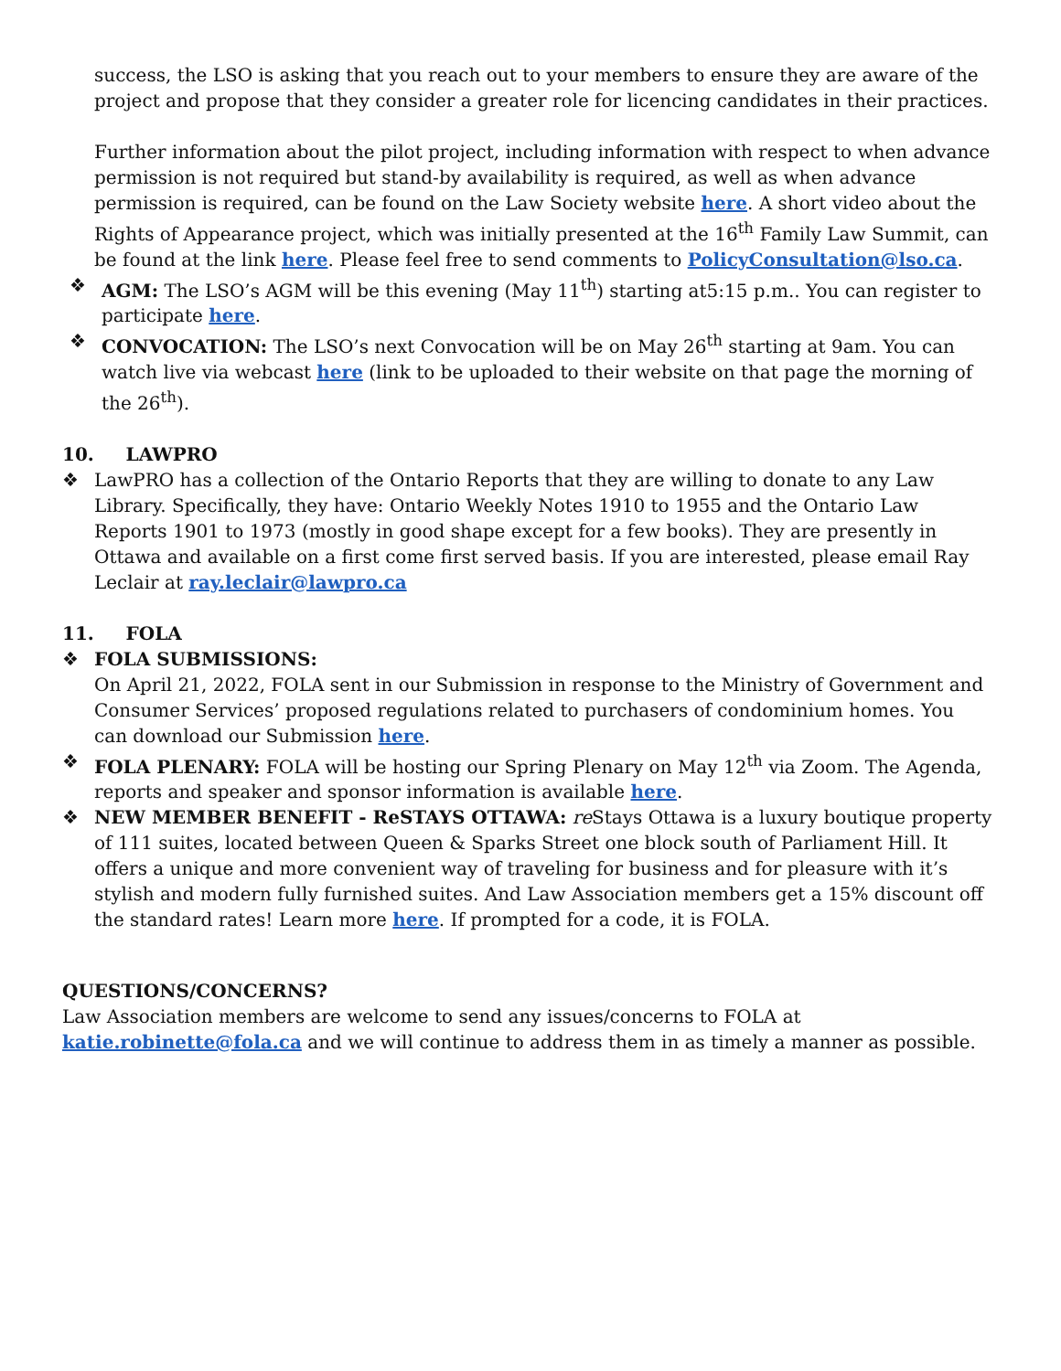success, the LSO is asking that you reach out to your members to ensure they are aware of the project and propose that they consider a greater role for licencing candidates in their practices.
Further information about the pilot project, including information with respect to when advance permission is not required but stand-by availability is required, as well as when advance permission is required, can be found on the Law Society website here. A short video about the Rights of Appearance project, which was initially presented at the 16<sup>th</sup> Family Law Summit, can be found at the link here. Please feel free to send comments to PolicyConsultation@lso.ca.
❖ AGM: The LSO’s AGM will be this evening (May 11<sup>th</sup>) starting at5:15 p.m.. You can register to participate here.
❖ CONVOCATION: The LSO’s next Convocation will be on May 26<sup>th</sup> starting at 9am. You can watch live via webcast here (link to be uploaded to their website on that page the morning of the 26<sup>th</sup>).
10. LAWPRO
❖ LawPRO has a collection of the Ontario Reports that they are willing to donate to any Law Library. Specifically, they have: Ontario Weekly Notes 1910 to 1955 and the Ontario Law Reports 1901 to 1973 (mostly in good shape except for a few books). They are presently in Ottawa and available on a first come first served basis. If you are interested, please email Ray Leclair at ray.leclair@lawpro.ca
11. FOLA
❖ FOLA SUBMISSIONS:
On April 21, 2022, FOLA sent in our Submission in response to the Ministry of Government and Consumer Services’ proposed regulations related to purchasers of condominium homes. You can download our Submission here.
❖ FOLA PLENARY: FOLA will be hosting our Spring Plenary on May 12<sup>th</sup> via Zoom. The Agenda, reports and speaker and sponsor information is available here.
❖ NEW MEMBER BENEFIT - ReSTAYS OTTAWA: re Stays Ottawa is a luxury boutique property of 111 suites, located between Queen & Sparks Street one block south of Parliament Hill. It offers a unique and more convenient way of traveling for business and for pleasure with it’s stylish and modern fully furnished suites. And Law Association members get a 15% discount off the standard rates! Learn more here. If prompted for a code, it is FOLA.
QUESTIONS/CONCERNS?
Law Association members are welcome to send any issues/concerns to FOLA at katie.robinette@fola.ca and we will continue to address them in as timely a manner as possible.